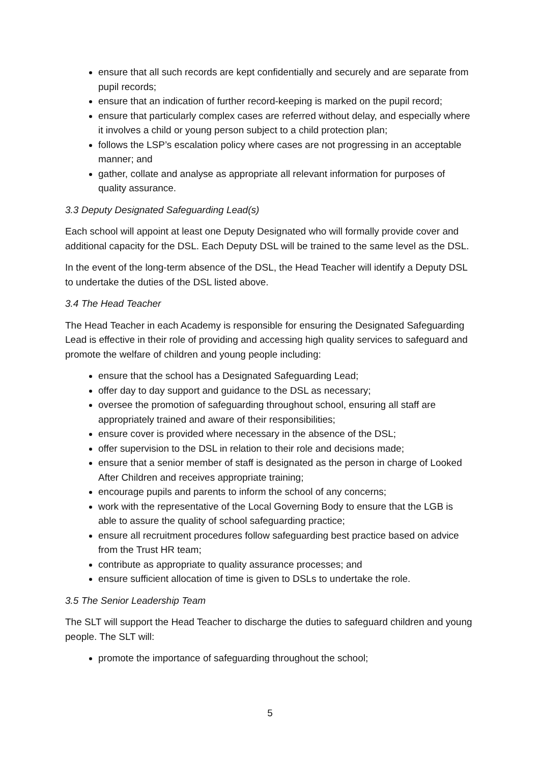ensure that all such records are kept confidentially and securely and are separate from pupil records;
ensure that an indication of further record-keeping is marked on the pupil record;
ensure that particularly complex cases are referred without delay, and especially where it involves a child or young person subject to a child protection plan;
follows the LSP’s escalation policy where cases are not progressing in an acceptable manner; and
gather, collate and analyse as appropriate all relevant information for purposes of quality assurance.
3.3 Deputy Designated Safeguarding Lead(s)
Each school will appoint at least one Deputy Designated who will formally provide cover and additional capacity for the DSL. Each Deputy DSL will be trained to the same level as the DSL.
In the event of the long-term absence of the DSL, the Head Teacher will identify a Deputy DSL to undertake the duties of the DSL listed above.
3.4 The Head Teacher
The Head Teacher in each Academy is responsible for ensuring the Designated Safeguarding Lead is effective in their role of providing and accessing high quality services to safeguard and promote the welfare of children and young people including:
ensure that the school has a Designated Safeguarding Lead;
offer day to day support and guidance to the DSL as necessary;
oversee the promotion of safeguarding throughout school, ensuring all staff are appropriately trained and aware of their responsibilities;
ensure cover is provided where necessary in the absence of the DSL;
offer supervision to the DSL in relation to their role and decisions made;
ensure that a senior member of staff is designated as the person in charge of Looked After Children and receives appropriate training;
encourage pupils and parents to inform the school of any concerns;
work with the representative of the Local Governing Body to ensure that the LGB is able to assure the quality of school safeguarding practice;
ensure all recruitment procedures follow safeguarding best practice based on advice from the Trust HR team;
contribute as appropriate to quality assurance processes; and
ensure sufficient allocation of time is given to DSLs to undertake the role.
3.5 The Senior Leadership Team
The SLT will support the Head Teacher to discharge the duties to safeguard children and young people. The SLT will:
promote the importance of safeguarding throughout the school;
5